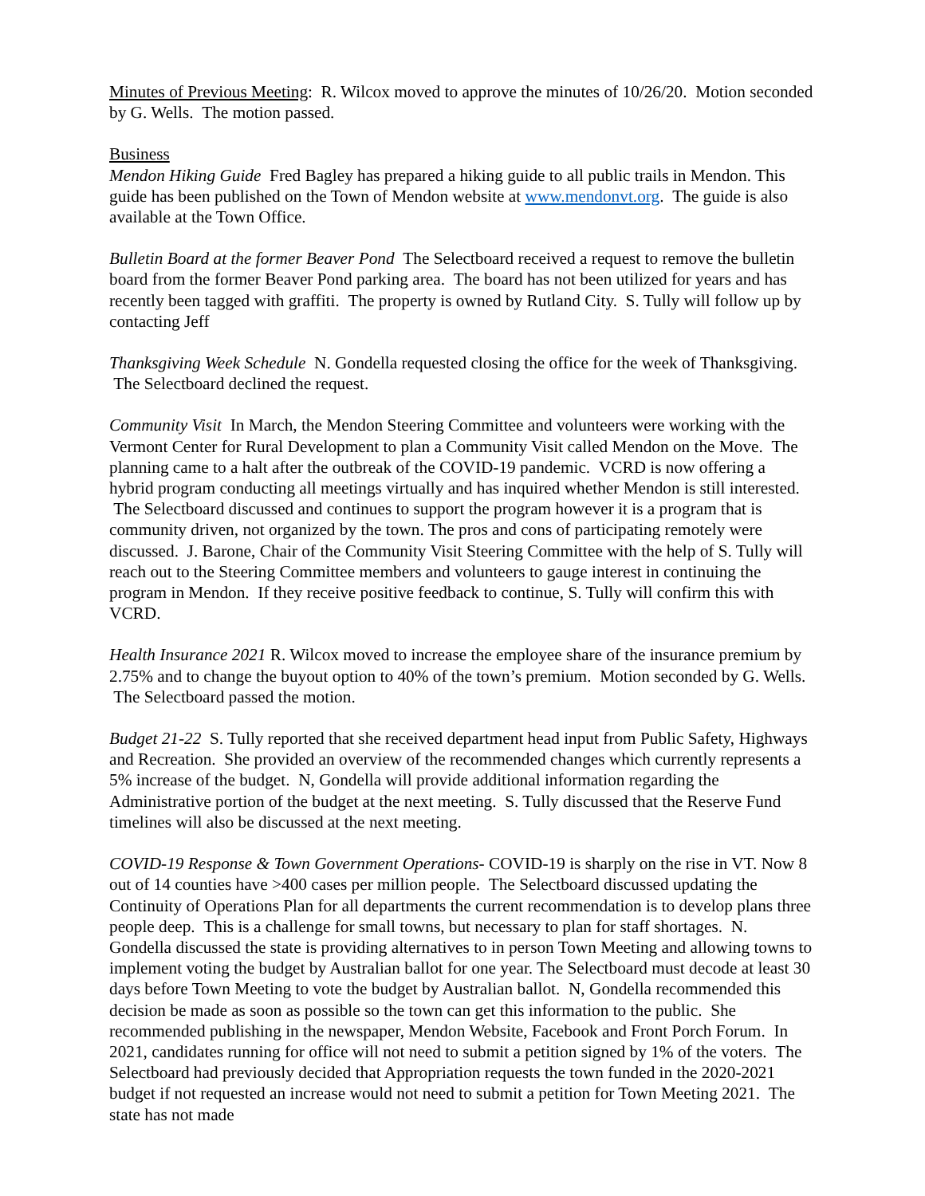Minutes of Previous Meeting: R. Wilcox moved to approve the minutes of 10/26/20. Motion seconded by G. Wells. The motion passed.
Business
Mendon Hiking Guide Fred Bagley has prepared a hiking guide to all public trails in Mendon. This guide has been published on the Town of Mendon website at www.mendonvt.org. The guide is also available at the Town Office.
Bulletin Board at the former Beaver Pond The Selectboard received a request to remove the bulletin board from the former Beaver Pond parking area. The board has not been utilized for years and has recently been tagged with graffiti. The property is owned by Rutland City. S. Tully will follow up by contacting Jeff
Thanksgiving Week Schedule N. Gondella requested closing the office for the week of Thanksgiving. The Selectboard declined the request.
Community Visit In March, the Mendon Steering Committee and volunteers were working with the Vermont Center for Rural Development to plan a Community Visit called Mendon on the Move. The planning came to a halt after the outbreak of the COVID-19 pandemic. VCRD is now offering a hybrid program conducting all meetings virtually and has inquired whether Mendon is still interested. The Selectboard discussed and continues to support the program however it is a program that is community driven, not organized by the town. The pros and cons of participating remotely were discussed. J. Barone, Chair of the Community Visit Steering Committee with the help of S. Tully will reach out to the Steering Committee members and volunteers to gauge interest in continuing the program in Mendon. If they receive positive feedback to continue, S. Tully will confirm this with VCRD.
Health Insurance 2021 R. Wilcox moved to increase the employee share of the insurance premium by 2.75% and to change the buyout option to 40% of the town’s premium. Motion seconded by G. Wells. The Selectboard passed the motion.
Budget 21-22 S. Tully reported that she received department head input from Public Safety, Highways and Recreation. She provided an overview of the recommended changes which currently represents a 5% increase of the budget. N, Gondella will provide additional information regarding the Administrative portion of the budget at the next meeting. S. Tully discussed that the Reserve Fund timelines will also be discussed at the next meeting.
COVID-19 Response & Town Government Operations- COVID-19 is sharply on the rise in VT. Now 8 out of 14 counties have >400 cases per million people. The Selectboard discussed updating the Continuity of Operations Plan for all departments the current recommendation is to develop plans three people deep. This is a challenge for small towns, but necessary to plan for staff shortages. N. Gondella discussed the state is providing alternatives to in person Town Meeting and allowing towns to implement voting the budget by Australian ballot for one year. The Selectboard must decode at least 30 days before Town Meeting to vote the budget by Australian ballot. N, Gondella recommended this decision be made as soon as possible so the town can get this information to the public. She recommended publishing in the newspaper, Mendon Website, Facebook and Front Porch Forum. In 2021, candidates running for office will not need to submit a petition signed by 1% of the voters. The Selectboard had previously decided that Appropriation requests the town funded in the 2020-2021 budget if not requested an increase would not need to submit a petition for Town Meeting 2021. The state has not made